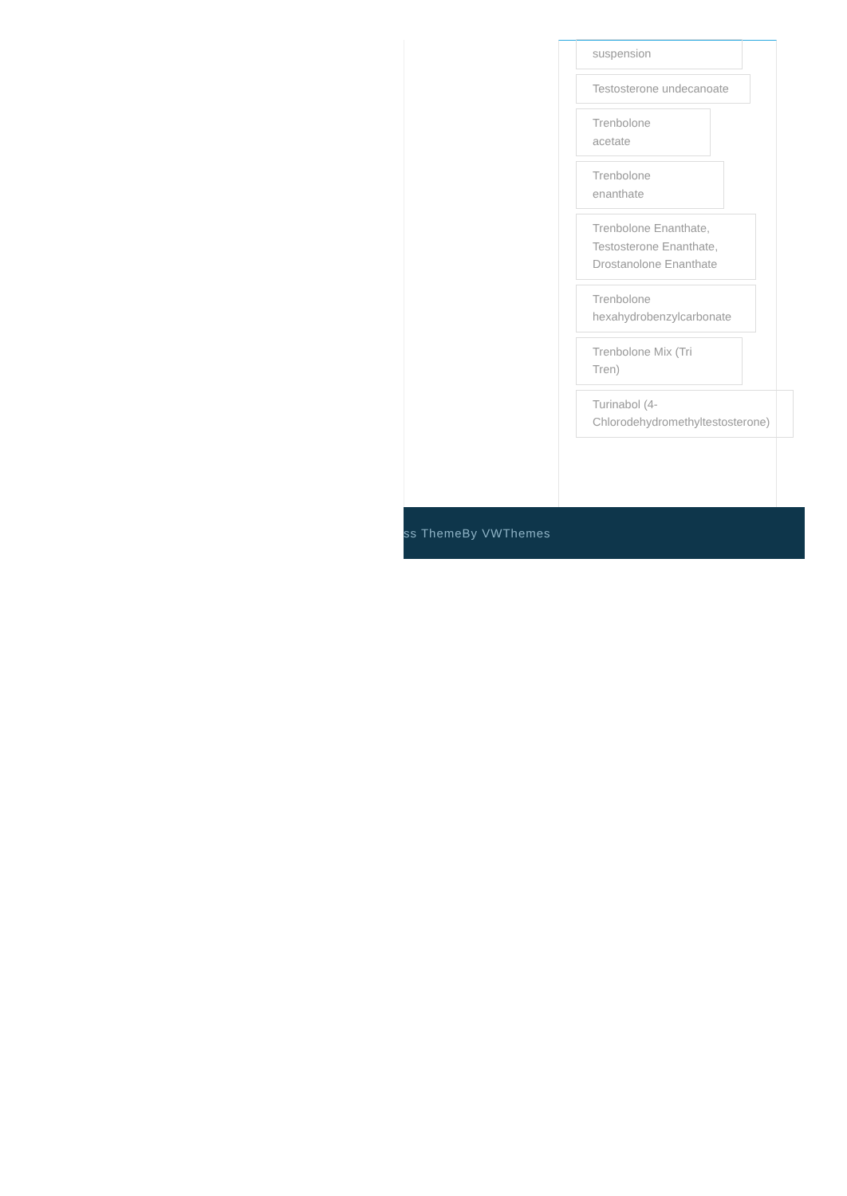suspension Testosterone undecanoate
Trenbolone
acetate
Trenbolone
enanthate
Trenbolone Enanthate, Testosterone Enanthate, Drostanolone Enanthate
Trenbolone
hexahydrobenzylcarbonate
Trenbolone Mix (Tri
Tren)
Turinabol (4-
Chlorodehydromethyltestosterone)
ss ThemeBy VWThemes